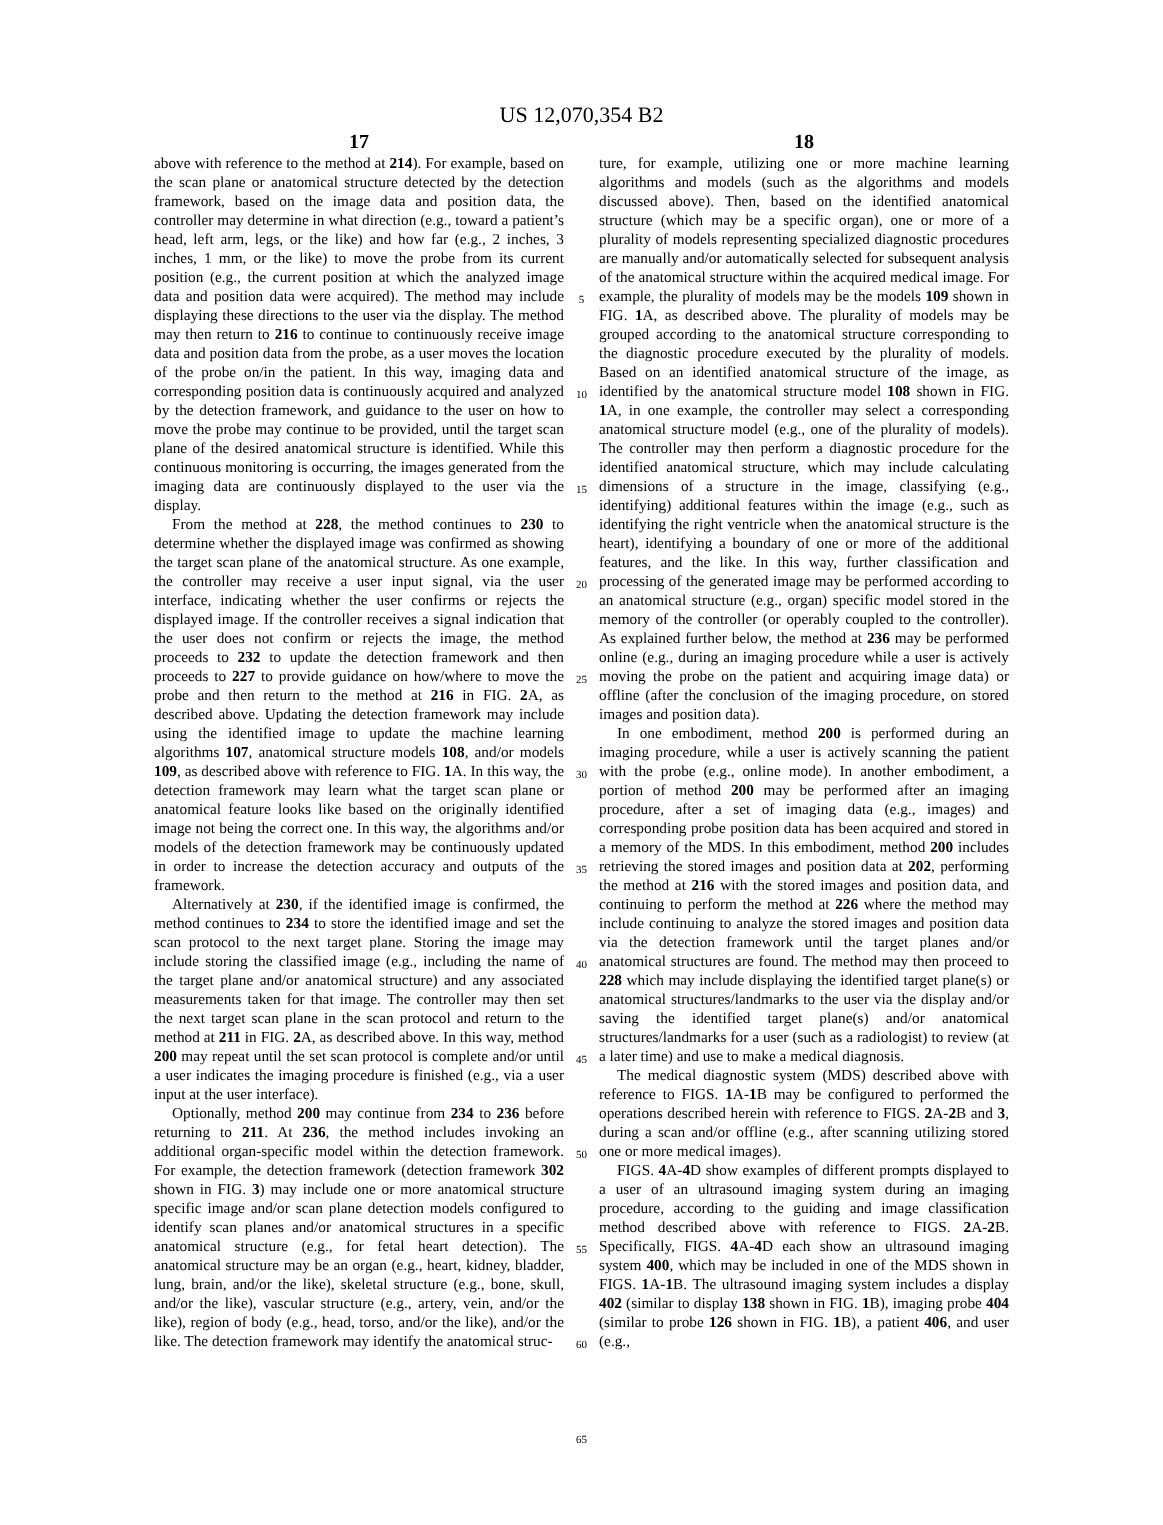US 12,070,354 B2
17
above with reference to the method at 214). For example, based on the scan plane or anatomical structure detected by the detection framework, based on the image data and position data, the controller may determine in what direction (e.g., toward a patient’s head, left arm, legs, or the like) and how far (e.g., 2 inches, 3 inches, 1 mm, or the like) to move the probe from its current position (e.g., the current position at which the analyzed image data and position data were acquired). The method may include displaying these directions to the user via the display. The method may then return to 216 to continue to continuously receive image data and position data from the probe, as a user moves the location of the probe on/in the patient. In this way, imaging data and corresponding position data is continuously acquired and analyzed by the detection framework, and guidance to the user on how to move the probe may continue to be provided, until the target scan plane of the desired anatomical structure is identified. While this continuous monitoring is occurring, the images generated from the imaging data are continuously displayed to the user via the display.
From the method at 228, the method continues to 230 to determine whether the displayed image was confirmed as showing the target scan plane of the anatomical structure. As one example, the controller may receive a user input signal, via the user interface, indicating whether the user confirms or rejects the displayed image. If the controller receives a signal indication that the user does not confirm or rejects the image, the method proceeds to 232 to update the detection framework and then proceeds to 227 to provide guidance on how/where to move the probe and then return to the method at 216 in FIG. 2 A, as described above. Updating the detection framework may include using the identified image to update the machine learning algorithms 107, anatomical structure models 108, and/or models 109, as described above with reference to FIG. 1 A. In this way, the detection framework may learn what the target scan plane or anatomical feature looks like based on the originally identified image not being the correct one. In this way, the algorithms and/or models of the detection framework may be continuously updated in order to increase the detection accuracy and outputs of the framework.
Alternatively at 230, if the identified image is confirmed, the method continues to 234 to store the identified image and set the scan protocol to the next target plane. Storing the image may include storing the classified image (e.g., including the name of the target plane and/or anatomical structure) and any associated measurements taken for that image. The controller may then set the next target scan plane in the scan protocol and return to the method at 211 in FIG. 2 A, as described above. In this way, method 200 may repeat until the set scan protocol is complete and/or until a user indicates the imaging procedure is finished (e.g., via a user input at the user interface).
Optionally, method 200 may continue from 234 to 236 before returning to 211. At 236, the method includes invoking an additional organ-specific model within the detection framework. For example, the detection framework (detection framework 302 shown in FIG. 3) may include one or more anatomical structure specific image and/or scan plane detection models configured to identify scan planes and/or anatomical structures in a specific anatomical structure (e.g., for fetal heart detection). The anatomical structure may be an organ (e.g., heart, kidney, bladder, lung, brain, and/or the like), skeletal structure (e.g., bone, skull, and/or the like), vascular structure (e.g., artery, vein, and/or the like), region of body (e.g., head, torso, and/or the like), and/or the like. The detection framework may identify the anatomical struc-
5
10
15
20
25
30
35
40
45
50
55
60
65
18
ture, for example, utilizing one or more machine learning algorithms and models (such as the algorithms and models discussed above). Then, based on the identified anatomical structure (which may be a specific organ), one or more of a plurality of models representing specialized diagnostic procedures are manually and/or automatically selected for subsequent analysis of the anatomical structure within the acquired medical image. For example, the plurality of models may be the models 109 shown in FIG. 1 A, as described above. The plurality of models may be grouped according to the anatomical structure corresponding to the diagnostic procedure executed by the plurality of models. Based on an identified anatomical structure of the image, as identified by the anatomical structure model 108 shown in FIG. 1 A, in one example, the controller may select a corresponding anatomical structure model (e.g., one of the plurality of models). The controller may then perform a diagnostic procedure for the identified anatomical structure, which may include calculating dimensions of a structure in the image, classifying (e.g., identifying) additional features within the image (e.g., such as identifying the right ventricle when the anatomical structure is the heart), identifying a boundary of one or more of the additional features, and the like. In this way, further classification and processing of the generated image may be performed according to an anatomical structure (e.g., organ) specific model stored in the memory of the controller (or operably coupled to the controller). As explained further below, the method at 236 may be performed online (e.g., during an imaging procedure while a user is actively moving the probe on the patient and acquiring image data) or offline (after the conclusion of the imaging procedure, on stored images and position data).
In one embodiment, method 200 is performed during an imaging procedure, while a user is actively scanning the patient with the probe (e.g., online mode). In another embodiment, a portion of method 200 may be performed after an imaging procedure, after a set of imaging data (e.g., images) and corresponding probe position data has been acquired and stored in a memory of the MDS. In this embodiment, method 200 includes retrieving the stored images and position data at 202, performing the method at 216 with the stored images and position data, and continuing to perform the method at 226 where the method may include continuing to analyze the stored images and position data via the detection framework until the target planes and/or anatomical structures are found. The method may then proceed to 228 which may include displaying the identified target plane(s) or anatomical structures/landmarks to the user via the display and/or saving the identified target plane(s) and/or anatomical structures/landmarks for a user (such as a radiologist) to review (at a later time) and use to make a medical diagnosis.
The medical diagnostic system (MDS) described above with reference to FIGS. 1 A-1 B may be configured to performed the operations described herein with reference to FIGS. 2 A-2 B and 3, during a scan and/or offline (e.g., after scanning utilizing stored one or more medical images).
FIGS. 4 A-4 D show examples of different prompts displayed to a user of an ultrasound imaging system during an imaging procedure, according to the guiding and image classification method described above with reference to FIGS. 2 A-2 B. Specifically, FIGS. 4 A-4 D each show an ultrasound imaging system 400, which may be included in one of the MDS shown in FIGS. 1 A-1 B. The ultrasound imaging system includes a display 402 (similar to display 138 shown in FIG. 1 B), imaging probe 404 (similar to probe 126 shown in FIG. 1 B), a patient 406, and user (e.g.,